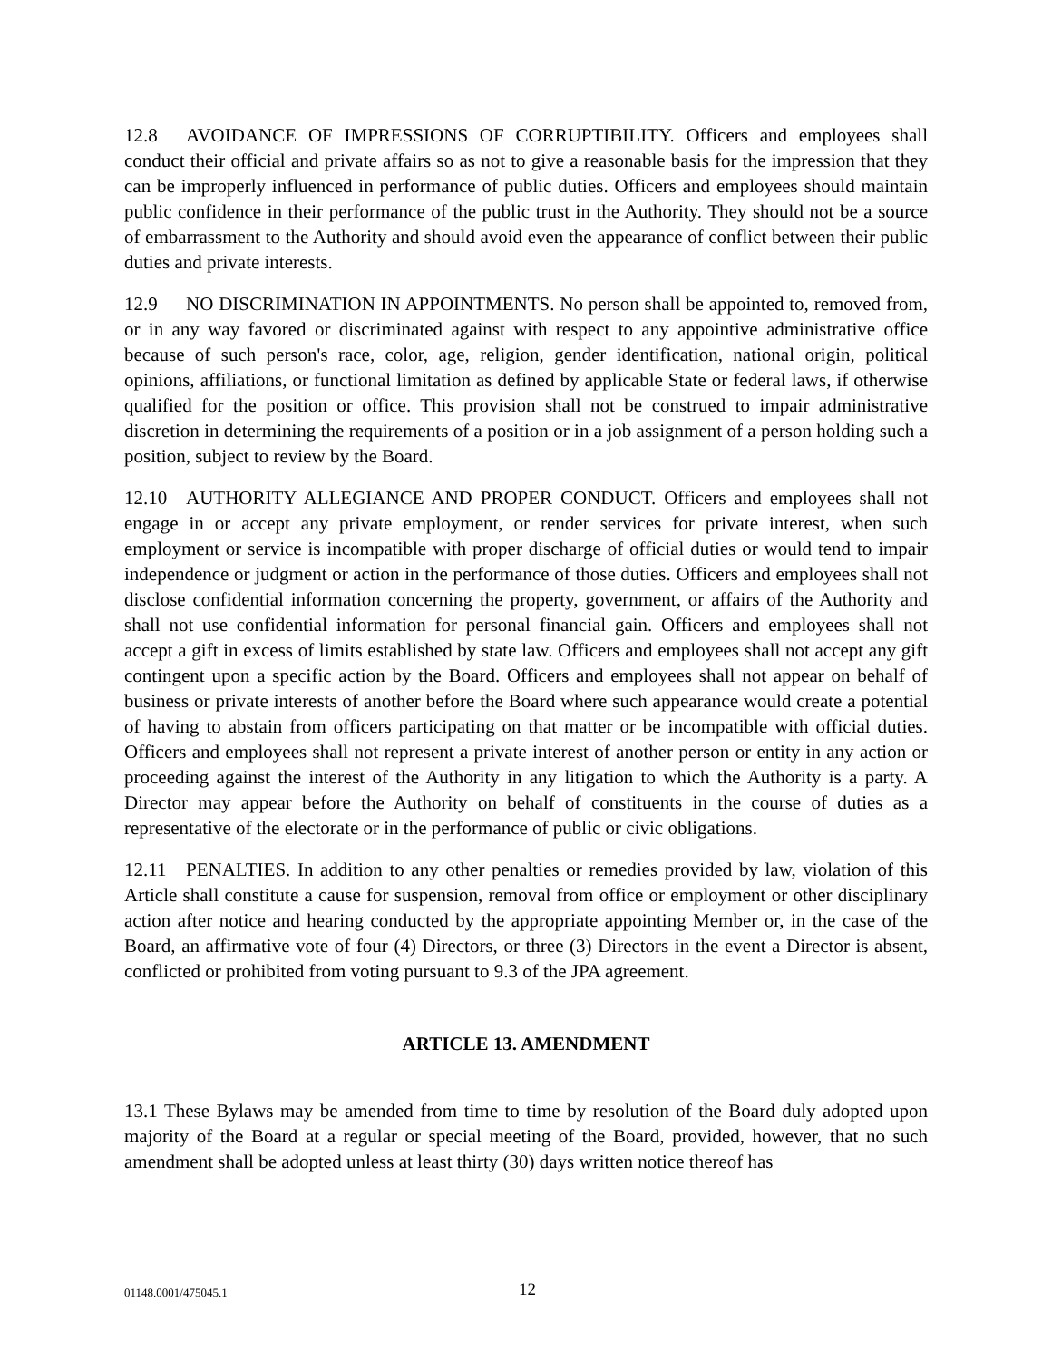12.8 AVOIDANCE OF IMPRESSIONS OF CORRUPTIBILITY. Officers and employees shall conduct their official and private affairs so as not to give a reasonable basis for the impression that they can be improperly influenced in performance of public duties. Officers and employees should maintain public confidence in their performance of the public trust in the Authority. They should not be a source of embarrassment to the Authority and should avoid even the appearance of conflict between their public duties and private interests.
12.9 NO DISCRIMINATION IN APPOINTMENTS. No person shall be appointed to, removed from, or in any way favored or discriminated against with respect to any appointive administrative office because of such person's race, color, age, religion, gender identification, national origin, political opinions, affiliations, or functional limitation as defined by applicable State or federal laws, if otherwise qualified for the position or office. This provision shall not be construed to impair administrative discretion in determining the requirements of a position or in a job assignment of a person holding such a position, subject to review by the Board.
12.10 AUTHORITY ALLEGIANCE AND PROPER CONDUCT. Officers and employees shall not engage in or accept any private employment, or render services for private interest, when such employment or service is incompatible with proper discharge of official duties or would tend to impair independence or judgment or action in the performance of those duties. Officers and employees shall not disclose confidential information concerning the property, government, or affairs of the Authority and shall not use confidential information for personal financial gain. Officers and employees shall not accept a gift in excess of limits established by state law. Officers and employees shall not accept any gift contingent upon a specific action by the Board. Officers and employees shall not appear on behalf of business or private interests of another before the Board where such appearance would create a potential of having to abstain from officers participating on that matter or be incompatible with official duties. Officers and employees shall not represent a private interest of another person or entity in any action or proceeding against the interest of the Authority in any litigation to which the Authority is a party. A Director may appear before the Authority on behalf of constituents in the course of duties as a representative of the electorate or in the performance of public or civic obligations.
12.11 PENALTIES. In addition to any other penalties or remedies provided by law, violation of this Article shall constitute a cause for suspension, removal from office or employment or other disciplinary action after notice and hearing conducted by the appropriate appointing Member or, in the case of the Board, an affirmative vote of four (4) Directors, or three (3) Directors in the event a Director is absent, conflicted or prohibited from voting pursuant to 9.3 of the JPA agreement.
ARTICLE 13. AMENDMENT
13.1 These Bylaws may be amended from time to time by resolution of the Board duly adopted upon majority of the Board at a regular or special meeting of the Board, provided, however, that no such amendment shall be adopted unless at least thirty (30) days written notice thereof has
01148.0001/475045.1 12